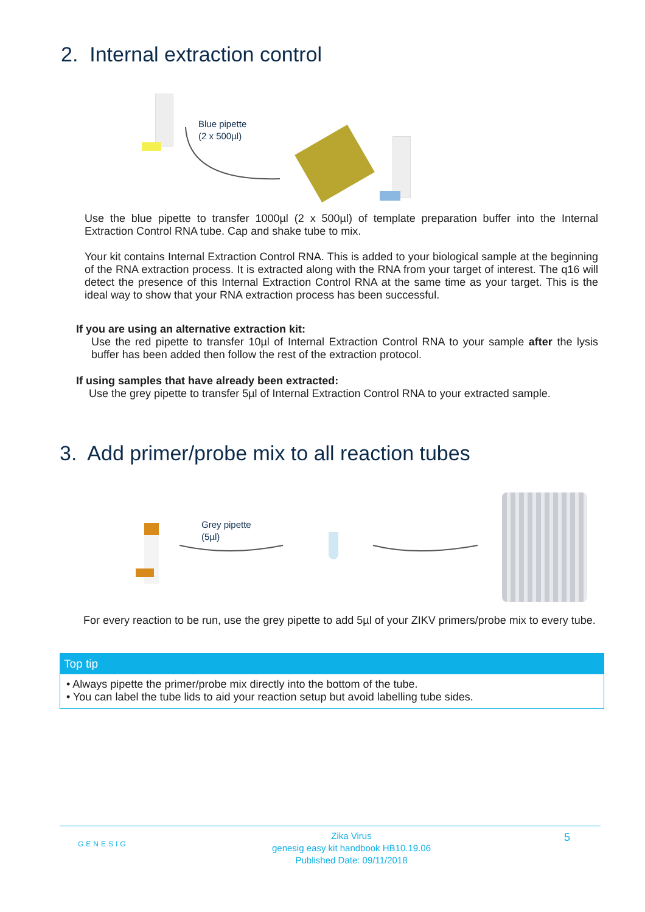2. Internal extraction control
Blue pipette
(2 x 500µl)
Use the blue pipette to transfer 1000µl (2 x 500µl) of template preparation buffer into the Internal Extraction Control RNA tube. Cap and shake tube to mix.
Your kit contains Internal Extraction Control RNA. This is added to your biological sample at the beginning of the RNA extraction process. It is extracted along with the RNA from your target of interest. The q16 will detect the presence of this Internal Extraction Control RNA at the same time as your target. This is the ideal way to show that your RNA extraction process has been successful.
If you are using an alternative extraction kit:
Use the red pipette to transfer 10µl of Internal Extraction Control RNA to your sample after the lysis buffer has been added then follow the rest of the extraction protocol.
If using samples that have already been extracted:
Use the grey pipette to transfer 5µl of Internal Extraction Control RNA to your extracted sample.
3. Add primer/probe mix to all reaction tubes
Grey pipette
(5µl)
For every reaction to be run, use the grey pipette to add 5µl of your ZIKV primers/probe mix to every tube.
Top tip
• Always pipette the primer/probe mix directly into the bottom of the tube.
• You can label the tube lids to aid your reaction setup but avoid labelling tube sides.
GENESIG
Zika Virus
genesig easy kit handbook HB10.19.06
Published Date: 09/11/2018
5